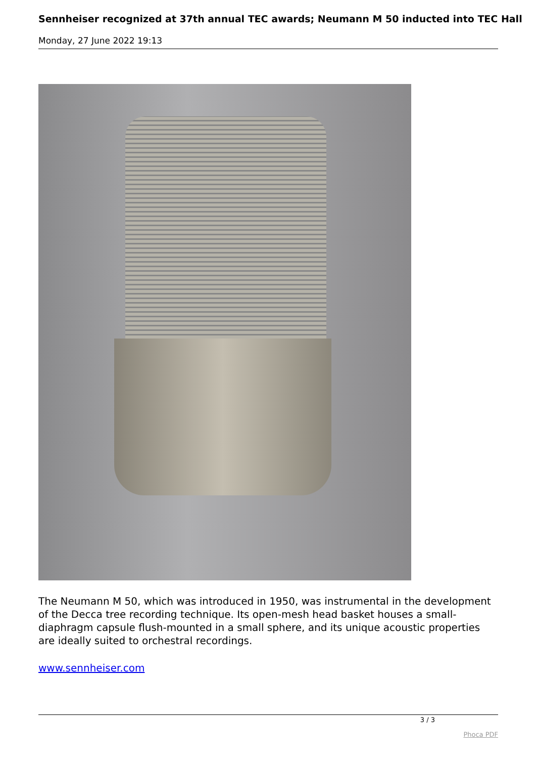Sennheiser recognized at 37th annual TEC awards; Neumann M 50 inducted into TEC Hall
Monday, 27 June 2022 19:13
The Neumann M 50, which was introduced in 1950, was instrumental in the development of the Decca tree recording technique. Its open-mesh head basket houses a small-diaphragm capsule flush-mounted in a small sphere, and its unique acoustic properties are ideally suited to orchestral recordings.
www.sennheiser.com
3 / 3
Phoca PDF